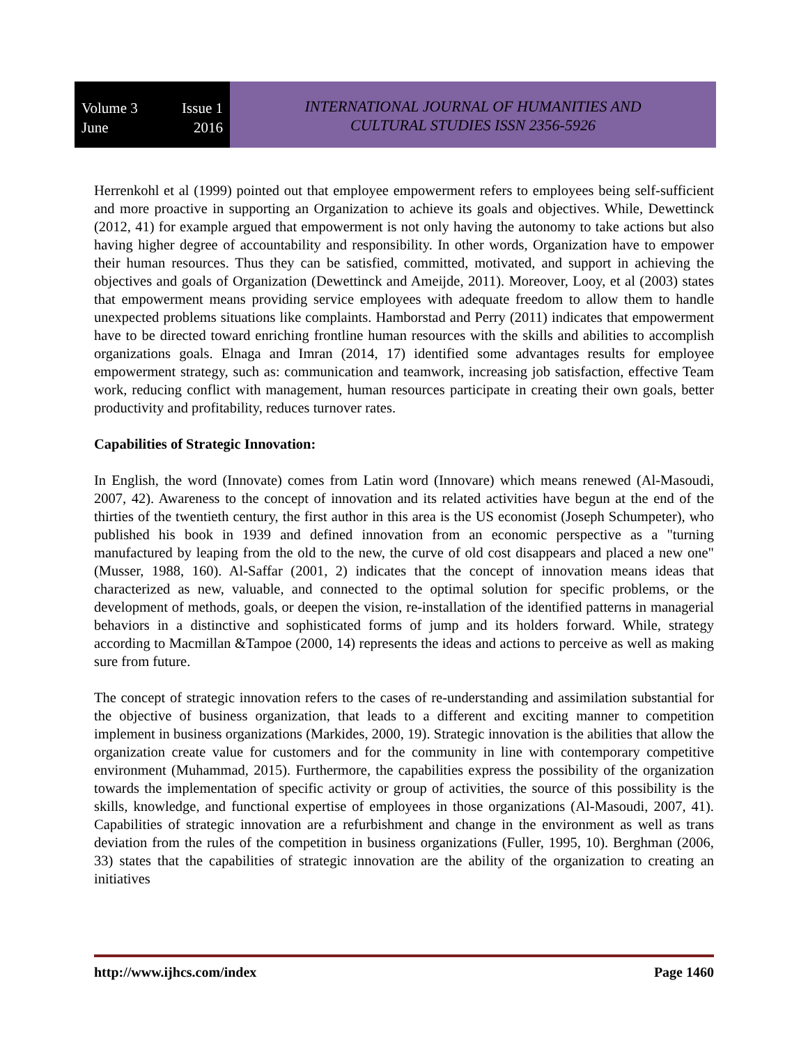Volume 3 Issue 1
June 2016
INTERNATIONAL JOURNAL OF HUMANITIES AND
CULTURAL STUDIES ISSN 2356-5926
Herrenkohl et al (1999) pointed out that employee empowerment refers to employees being self-sufficient and more proactive in supporting an Organization to achieve its goals and objectives. While, Dewettinck (2012, 41) for example argued that empowerment is not only having the autonomy to take actions but also having higher degree of accountability and responsibility. In other words, Organization have to empower their human resources. Thus they can be satisfied, committed, motivated, and support in achieving the objectives and goals of Organization (Dewettinck and Ameijde, 2011). Moreover, Looy, et al (2003) states that empowerment means providing service employees with adequate freedom to allow them to handle unexpected problems situations like complaints. Hamborstad and Perry (2011) indicates that empowerment have to be directed toward enriching frontline human resources with the skills and abilities to accomplish organizations goals. Elnaga and Imran (2014, 17) identified some advantages results for employee empowerment strategy, such as: communication and teamwork, increasing job satisfaction, effective Team work, reducing conflict with management, human resources participate in creating their own goals, better productivity and profitability, reduces turnover rates.
Capabilities of Strategic Innovation:
In English, the word (Innovate) comes from Latin word (Innovare) which means renewed (Al-Masoudi, 2007, 42). Awareness to the concept of innovation and its related activities have begun at the end of the thirties of the twentieth century, the first author in this area is the US economist (Joseph Schumpeter), who published his book in 1939 and defined innovation from an economic perspective as a "turning manufactured by leaping from the old to the new, the curve of old cost disappears and placed a new one"(Musser, 1988, 160). Al-Saffar (2001, 2) indicates that the concept of innovation means ideas that characterized as new, valuable, and connected to the optimal solution for specific problems, or the development of methods, goals, or deepen the vision, re-installation of the identified patterns in managerial behaviors in a distinctive and sophisticated forms of jump and its holders forward. While, strategy according to Macmillan &Tampoe (2000, 14) represents the ideas and actions to perceive as well as making sure from future.
The concept of strategic innovation refers to the cases of re-understanding and assimilation substantial for the objective of business organization, that leads to a different and exciting manner to competition implement in business organizations (Markides, 2000, 19). Strategic innovation is the abilities that allow the organization create value for customers and for the community in line with contemporary competitive environment (Muhammad, 2015). Furthermore, the capabilities express the possibility of the organization towards the implementation of specific activity or group of activities, the source of this possibility is the skills, knowledge, and functional expertise of employees in those organizations (Al-Masoudi, 2007, 41). Capabilities of strategic innovation are a refurbishment and change in the environment as well as trans deviation from the rules of the competition in business organizations (Fuller, 1995, 10). Berghman (2006, 33) states that the capabilities of strategic innovation are the ability of the organization to creating an initiatives
http://www.ijhcs.com/index Page 1460